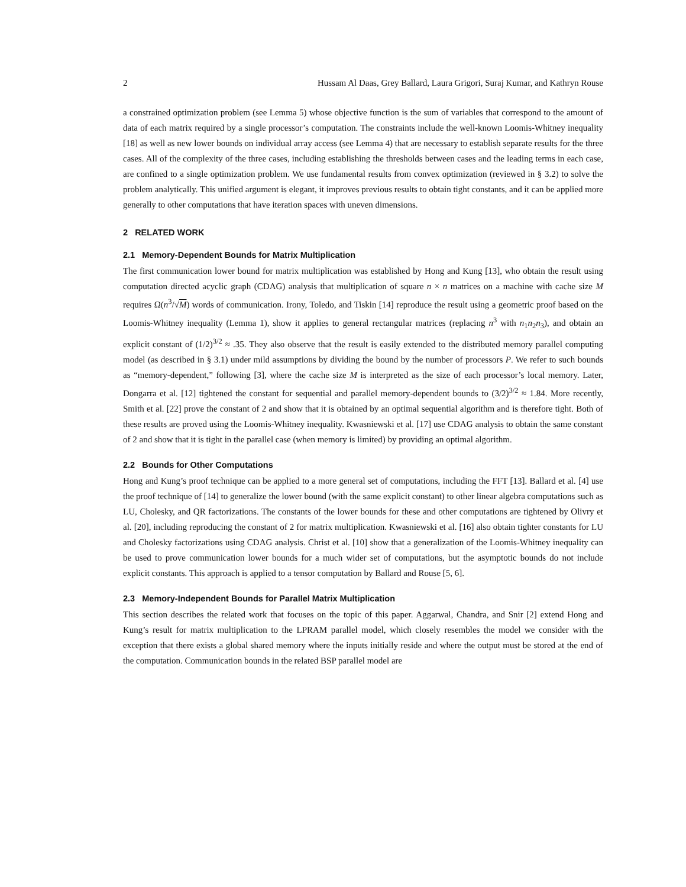2 Hussam Al Daas, Grey Ballard, Laura Grigori, Suraj Kumar, and Kathryn Rouse
a constrained optimization problem (see Lemma 5) whose objective function is the sum of variables that correspond to the amount of data of each matrix required by a single processor’s computation. The constraints include the well-known Loomis-Whitney inequality [18] as well as new lower bounds on individual array access (see Lemma 4) that are necessary to establish separate results for the three cases. All of the complexity of the three cases, including establishing the thresholds between cases and the leading terms in each case, are confined to a single optimization problem. We use fundamental results from convex optimization (reviewed in § 3.2) to solve the problem analytically. This unified argument is elegant, it improves previous results to obtain tight constants, and it can be applied more generally to other computations that have iteration spaces with uneven dimensions.
2 RELATED WORK
2.1 Memory-Dependent Bounds for Matrix Multiplication
The first communication lower bound for matrix multiplication was established by Hong and Kung [13], who obtain the result using computation directed acyclic graph (CDAG) analysis that multiplication of square n × n matrices on a machine with cache size M requires Ω(n<sup>3</sup>/√M) words of communication. Irony, Toledo, and Tiskin [14] reproduce the result using a geometric proof based on the Loomis-Whitney inequality (Lemma 1), show it applies to general rectangular matrices (replacing n<sup>3</sup> with n<sub>1</sub>n<sub>2</sub>n<sub>3</sub>), and obtain an explicit constant of (1/2)<sup>3/2</sup> ≈ .35. They also observe that the result is easily extended to the distributed memory parallel computing model (as described in § 3.1) under mild assumptions by dividing the bound by the number of processors P. We refer to such bounds as “memory-dependent,” following [3], where the cache size M is interpreted as the size of each processor’s local memory. Later, Dongarra et al. [12] tightened the constant for sequential and parallel memory-dependent bounds to (3/2)<sup>3/2</sup> ≈ 1.84. More recently, Smith et al. [22] prove the constant of 2 and show that it is obtained by an optimal sequential algorithm and is therefore tight. Both of these results are proved using the Loomis-Whitney inequality. Kwasniewski et al. [17] use CDAG analysis to obtain the same constant of 2 and show that it is tight in the parallel case (when memory is limited) by providing an optimal algorithm.
2.2 Bounds for Other Computations
Hong and Kung’s proof technique can be applied to a more general set of computations, including the FFT [13]. Ballard et al. [4] use the proof technique of [14] to generalize the lower bound (with the same explicit constant) to other linear algebra computations such as LU, Cholesky, and QR factorizations. The constants of the lower bounds for these and other computations are tightened by Olivry et al. [20], including reproducing the constant of 2 for matrix multiplication. Kwasniewski et al. [16] also obtain tighter constants for LU and Cholesky factorizations using CDAG analysis. Christ et al. [10] show that a generalization of the Loomis-Whitney inequality can be used to prove communication lower bounds for a much wider set of computations, but the asymptotic bounds do not include explicit constants. This approach is applied to a tensor computation by Ballard and Rouse [5, 6].
2.3 Memory-Independent Bounds for Parallel Matrix Multiplication
This section describes the related work that focuses on the topic of this paper. Aggarwal, Chandra, and Snir [2] extend Hong and Kung’s result for matrix multiplication to the LPRAM parallel model, which closely resembles the model we consider with the exception that there exists a global shared memory where the inputs initially reside and where the output must be stored at the end of the computation. Communication bounds in the related BSP parallel model are